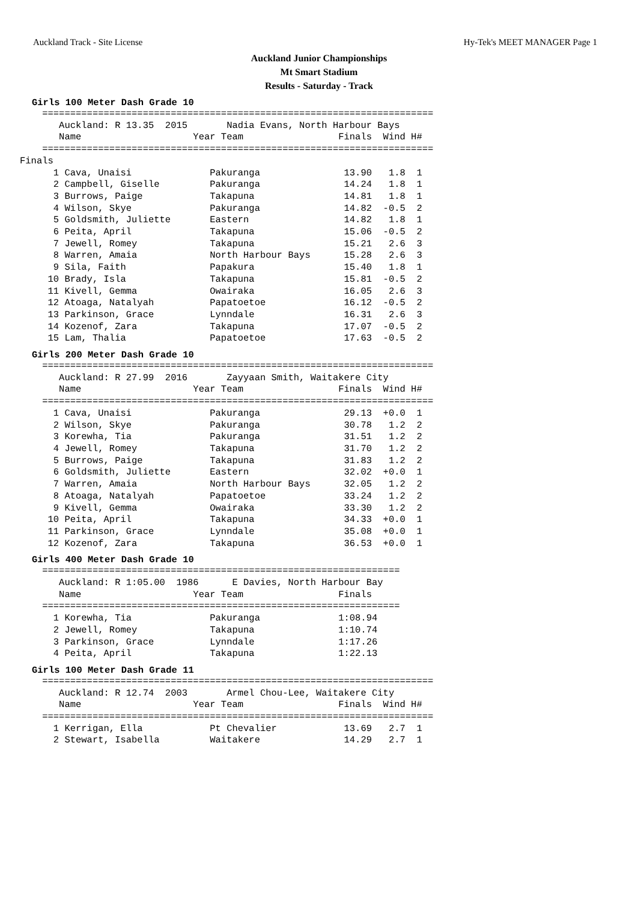Auckland Track - Site License Hy-Tek's MEET MANAGER Page 1
Auckland Junior Championships
Mt Smart Stadium
Results - Saturday - Track
Girls 100 Meter Dash Grade 10
    ======================================================================
       Auckland: R 13.35  2015       Nadia Evans, North Harbour Bays      
       Name                    Year Team                 Finals  Wind H# 
    ======================================================================
Finals
      1 Cava, Unaisi              Pakuranga               13.90   1.8  1
      2 Campbell, Giselle         Pakuranga               14.24   1.8  1
      3 Burrows, Paige            Takapuna                14.81   1.8  1
      4 Wilson, Skye              Pakuranga               14.82  -0.5  2
      5 Goldsmith, Juliette       Eastern                 14.82   1.8  1
      6 Peita, April              Takapuna                15.06  -0.5  2
      7 Jewell, Romey             Takapuna                15.21   2.6  3
      8 Warren, Amaia             North Harbour Bays      15.28   2.6  3
      9 Sila, Faith               Papakura                15.40   1.8  1
     10 Brady, Isla               Takapuna                15.81  -0.5  2
     11 Kivell, Gemma             Owairaka                16.05   2.6  3
     12 Atoaga, Natalyah          Papatoetoe              16.12  -0.5  2
     13 Parkinson, Grace          Lynndale                16.31   2.6  3
     14 Kozenof, Zara             Takapuna                17.07  -0.5  2
     15 Lam, Thalia               Papatoetoe              17.63  -0.5  2
Girls 200 Meter Dash Grade 10
    ======================================================================
       Auckland: R 27.99  2016       Zayyaan Smith, Waitakere City        
       Name                    Year Team                 Finals  Wind H# 
    ======================================================================
      1 Cava, Unaisi              Pakuranga               29.13  +0.0  1
      2 Wilson, Skye              Pakuranga               30.78   1.2  2
      3 Korewha, Tia              Pakuranga               31.51   1.2  2
      4 Jewell, Romey             Takapuna                31.70   1.2  2
      5 Burrows, Paige            Takapuna                31.83   1.2  2
      6 Goldsmith, Juliette       Eastern                 32.02  +0.0  1
      7 Warren, Amaia             North Harbour Bays      32.05   1.2  2
      8 Atoaga, Natalyah          Papatoetoe              33.24   1.2  2
      9 Kivell, Gemma             Owairaka                33.30   1.2  2
     10 Peita, April              Takapuna                34.33  +0.0  1
     11 Parkinson, Grace          Lynndale                35.08  +0.0  1
     12 Kozenof, Zara             Takapuna                36.53  +0.0  1
Girls 400 Meter Dash Grade 10
    ================================================================
       Auckland: R 1:05.00  1986      E Davies, North Harbour Bay    
       Name                    Year Team                 Finals  
    ================================================================
      1 Korewha, Tia              Pakuranga              1:08.94
      2 Jewell, Romey             Takapuna               1:10.74
      3 Parkinson, Grace          Lynndale               1:17.26
      4 Peita, April              Takapuna               1:22.13
Girls 100 Meter Dash Grade 11
    ======================================================================
       Auckland: R 12.74  2003       Armel Chou-Lee, Waitakere City       
       Name                    Year Team                 Finals  Wind H# 
    ======================================================================
      1 Kerrigan, Ella            Pt Chevalier            13.69   2.7  1
      2 Stewart, Isabella         Waitakere               14.29   2.7  1